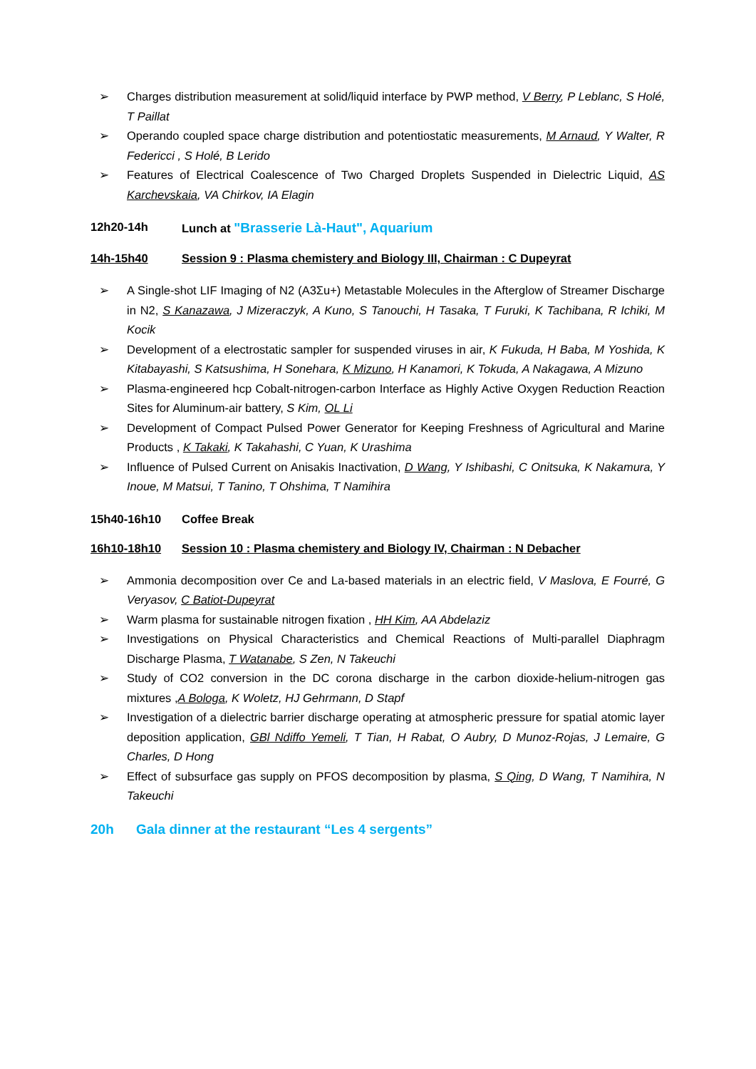➢ Charges distribution measurement at solid/liquid interface by PWP method, V Berry, P Leblanc, S Holé, T Paillat
➢ Operando coupled space charge distribution and potentiostatic measurements, M Arnaud, Y Walter, R Federicci , S Holé, B Lerido
➢ Features of Electrical Coalescence of Two Charged Droplets Suspended in Dielectric Liquid, AS Karchevskaia, VA Chirkov, IA Elagin
12h20-14h Lunch at "Brasserie Là-Haut", Aquarium
14h-15h40 Session 9 : Plasma chemistery and Biology III, Chairman : C Dupeyrat
➢ A Single-shot LIF Imaging of N2 (A3Σu+) Metastable Molecules in the Afterglow of Streamer Discharge in N2, S Kanazawa, J Mizeraczyk, A Kuno, S Tanouchi, H Tasaka, T Furuki, K Tachibana, R Ichiki, M Kocik
➢ Development of a electrostatic sampler for suspended viruses in air, K Fukuda, H Baba, M Yoshida, K Kitabayashi, S Katsushima, H Sonehara, K Mizuno, H Kanamori, K Tokuda, A Nakagawa, A Mizuno
➢ Plasma-engineered hcp Cobalt-nitrogen-carbon Interface as Highly Active Oxygen Reduction Reaction Sites for Aluminum-air battery, S Kim, OL Li
➢ Development of Compact Pulsed Power Generator for Keeping Freshness of Agricultural and Marine Products , K Takaki, K Takahashi, C Yuan, K Urashima
➢ Influence of Pulsed Current on Anisakis Inactivation, D Wang, Y Ishibashi, C Onitsuka, K Nakamura, Y Inoue, M Matsui, T Tanino, T Ohshima, T Namihira
15h40-16h10 Coffee Break
16h10-18h10 Session 10 : Plasma chemistery and Biology IV, Chairman : N Debacher
➢ Ammonia decomposition over Ce and La-based materials in an electric field, V Maslova, E Fourré, G Veryasov, C Batiot-Dupeyrat
➢ Warm plasma for sustainable nitrogen fixation , HH Kim, AA Abdelaziz
➢ Investigations on Physical Characteristics and Chemical Reactions of Multi-parallel Diaphragm Discharge Plasma, T Watanabe, S Zen, N Takeuchi
➢ Study of CO2 conversion in the DC corona discharge in the carbon dioxide-helium-nitrogen gas mixtures ,A Bologa, K Woletz, HJ Gehrmann, D Stapf
➢ Investigation of a dielectric barrier discharge operating at atmospheric pressure for spatial atomic layer deposition application, GBl Ndiffo Yemeli, T Tian, H Rabat, O Aubry, D Munoz-Rojas, J Lemaire, G Charles, D Hong
➢ Effect of subsurface gas supply on PFOS decomposition by plasma, S Qing, D Wang, T Namihira, N Takeuchi
20h Gala dinner at the restaurant “Les 4 sergents”